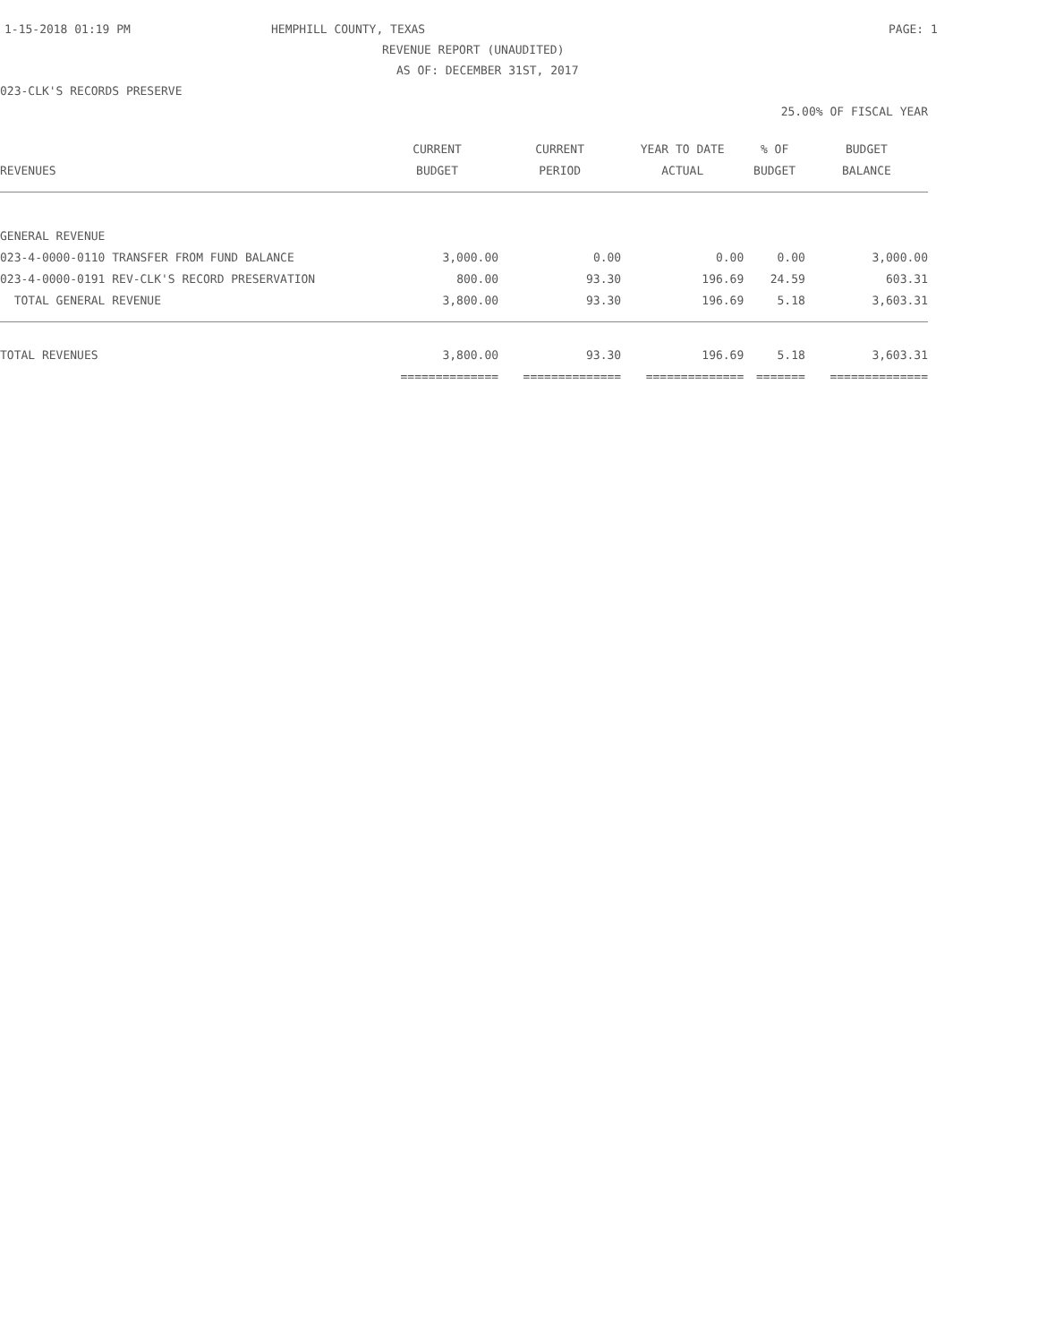1-15-2018 01:19 PM HEMPHILL COUNTY, TEXAS PAGE: 1
REVENUE REPORT (UNAUDITED)
AS OF: DECEMBER 31ST, 2017
023-CLK'S RECORDS PRESERVE
25.00% OF FISCAL YEAR
| | CURRENT | CURRENT | YEAR TO DATE | % OF | BUDGET |
| --- | --- | --- | --- | --- | --- |
| REVENUES | BUDGET | PERIOD | ACTUAL | BUDGET | BALANCE |
| GENERAL REVENUE | | | | | |
| 023-4-0000-0110 TRANSFER FROM FUND BALANCE | 3,000.00 | 0.00 | 0.00 | 0.00 | 3,000.00 |
| 023-4-0000-0191 REV-CLK'S RECORD PRESERVATION | 800.00 | 93.30 | 196.69 | 24.59 | 603.31 |
| TOTAL GENERAL REVENUE | 3,800.00 | 93.30 | 196.69 | 5.18 | 3,603.31 |
| TOTAL REVENUES | 3,800.00 | 93.30 | 196.69 | 5.18 | 3,603.31 |
| | ============== | ============== | ============== | ======= | ============== |